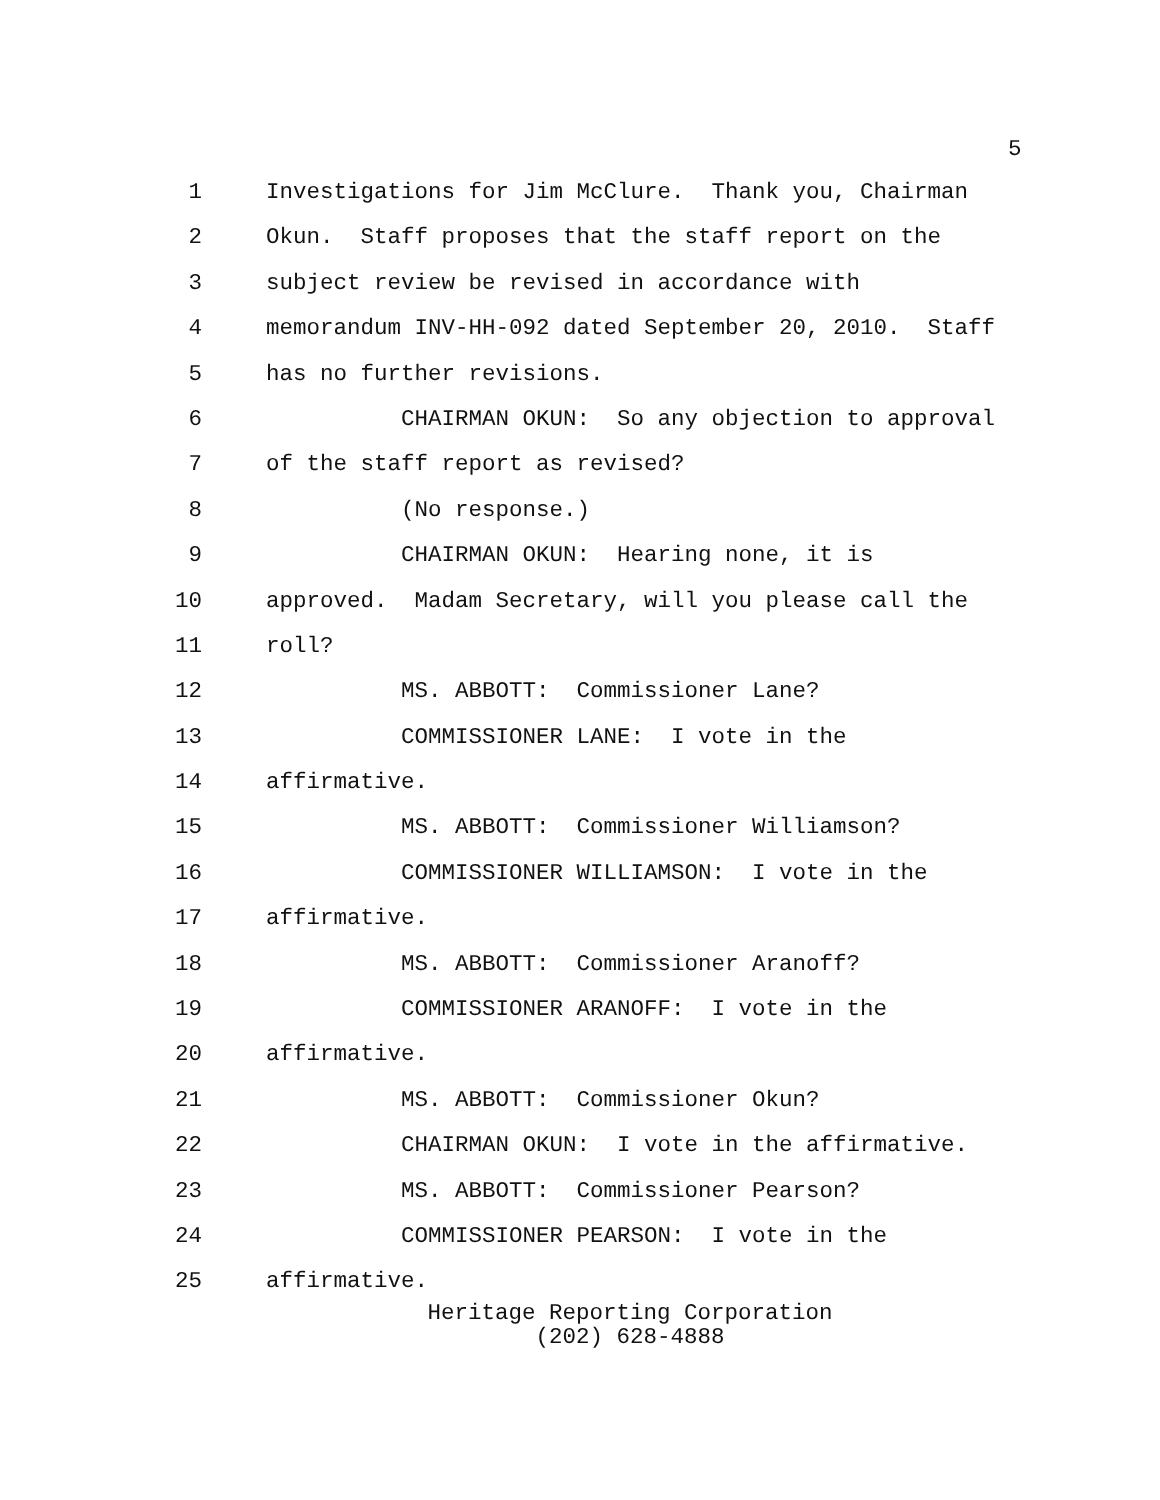5
1 Investigations for Jim McClure. Thank you, Chairman
2 Okun. Staff proposes that the staff report on the
3 subject review be revised in accordance with
4 memorandum INV-HH-092 dated September 20, 2010. Staff
5 has no further revisions.
6 CHAIRMAN OKUN: So any objection to approval
7 of the staff report as revised?
8 (No response.)
9 CHAIRMAN OKUN: Hearing none, it is
10 approved. Madam Secretary, will you please call the
11 roll?
12 MS. ABBOTT: Commissioner Lane?
13 COMMISSIONER LANE: I vote in the
14 affirmative.
15 MS. ABBOTT: Commissioner Williamson?
16 COMMISSIONER WILLIAMSON: I vote in the
17 affirmative.
18 MS. ABBOTT: Commissioner Aranoff?
19 COMMISSIONER ARANOFF: I vote in the
20 affirmative.
21 MS. ABBOTT: Commissioner Okun?
22 CHAIRMAN OKUN: I vote in the affirmative.
23 MS. ABBOTT: Commissioner Pearson?
24 COMMISSIONER PEARSON: I vote in the
25 affirmative.
Heritage Reporting Corporation
(202) 628-4888